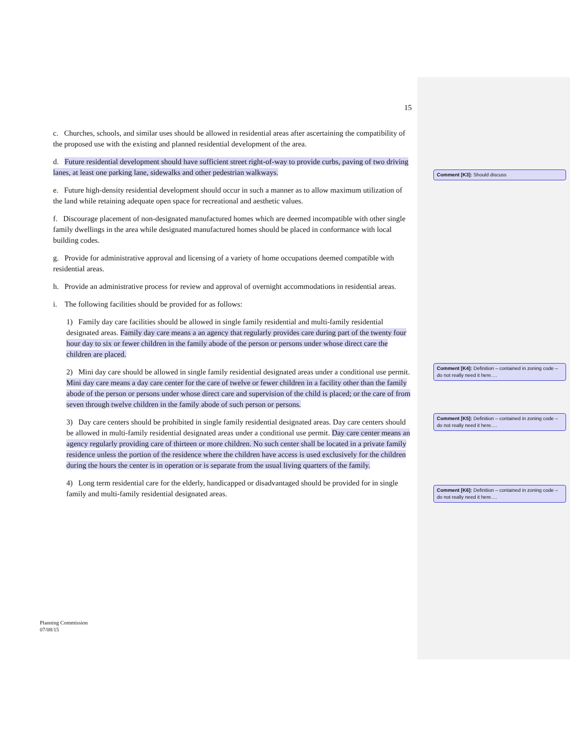15
c. Churches, schools, and similar uses should be allowed in residential areas after ascertaining the compatibility of the proposed use with the existing and planned residential development of the area.
d. Future residential development should have sufficient street right-of-way to provide curbs, paving of two driving lanes, at least one parking lane, sidewalks and other pedestrian walkways.
e. Future high-density residential development should occur in such a manner as to allow maximum utilization of the land while retaining adequate open space for recreational and aesthetic values.
f. Discourage placement of non-designated manufactured homes which are deemed incompatible with other single family dwellings in the area while designated manufactured homes should be placed in conformance with local building codes.
g. Provide for administrative approval and licensing of a variety of home occupations deemed compatible with residential areas.
h. Provide an administrative process for review and approval of overnight accommodations in residential areas.
i. The following facilities should be provided for as follows:
1) Family day care facilities should be allowed in single family residential and multi-family residential designated areas. Family day care means a an agency that regularly provides care during part of the twenty four hour day to six or fewer children in the family abode of the person or persons under whose direct care the children are placed.
2) Mini day care should be allowed in single family residential designated areas under a conditional use permit. Mini day care means a day care center for the care of twelve or fewer children in a facility other than the family abode of the person or persons under whose direct care and supervision of the child is placed; or the care of from seven through twelve children in the family abode of such person or persons.
3) Day care centers should be prohibited in single family residential designated areas. Day care centers should be allowed in multi-family residential designated areas under a conditional use permit. Day care center means an agency regularly providing care of thirteen or more children. No such center shall be located in a private family residence unless the portion of the residence where the children have access is used exclusively for the children during the hours the center is in operation or is separate from the usual living quarters of the family.
4) Long term residential care for the elderly, handicapped or disadvantaged should be provided for in single family and multi-family residential designated areas.
Comment [K3]: Should discuss
Comment [K4]: Definition – contained in zoning code – do not really need it here….
Comment [K5]: Definition – contained in zoning code – do not really need it here….
Comment [K6]: Definition – contained in zoning code – do not really need it here….
Planning Commission
07/08/15